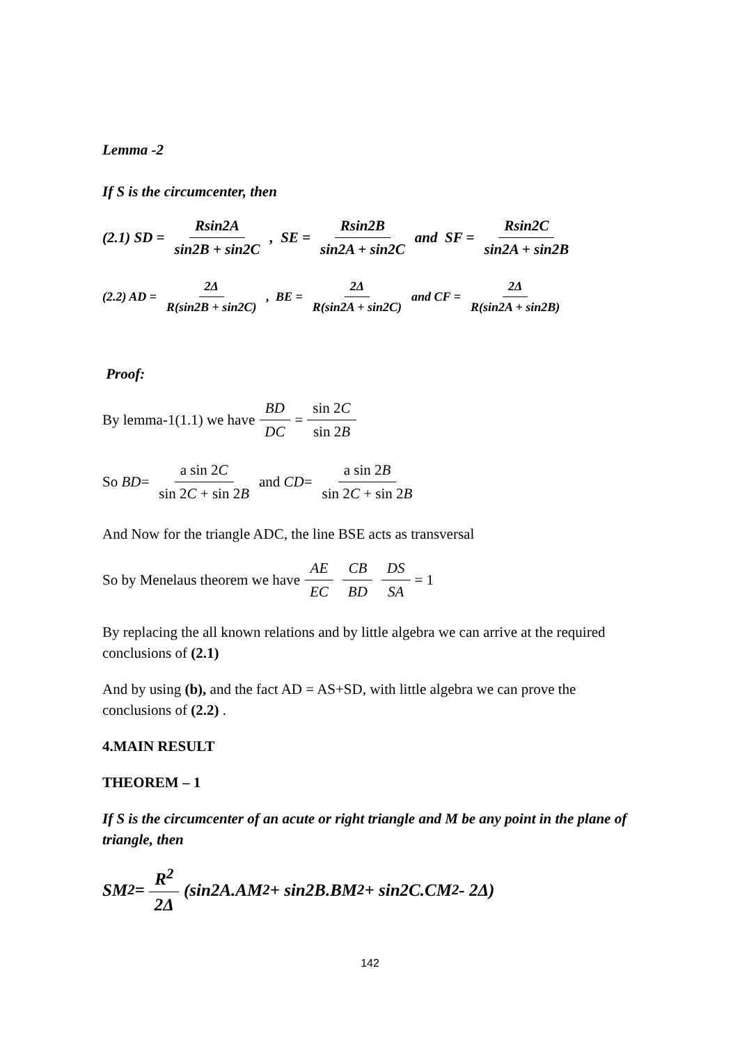Lemma -2
If S is the circumcenter, then
(2.1) SD = Rsin2A sin2B + sin2C, SE = Rsin2B sin2A + sin2C and SF = Rsin2C sin2A + sin2B
(2.2) AD = 2Δ R(sin2B + sin2C), BE = 2Δ R(sin2A + sin2C) and CF = 2Δ R(sin2A + sin2B)
Proof:
By lemma-1(1.1) we have BD DC = sin 2C sin 2B
So BD = a sin 2C sin 2C + sin 2B and CD = a sin 2B sin 2C + sin 2B
And Now for the triangle ADC, the line BSE acts as transversal
So by Menelaus theorem we have AE EC CB BD DS SA = 1
By replacing the all known relations and by little algebra we can arrive at the required conclusions of (2.1)
And by using (b), and the fact AD = AS+SD, with little algebra we can prove the conclusions of (2.2) .
4.MAIN RESULT
THEOREM – 1
If S is the circumcenter of an acute or right triangle and M be any point in the plane of triangle, then
SM<sup>2</sup> = R<sup>2</sup> 2Δ (sin2A.AM<sup>2</sup> + sin2B.BM<sup>2</sup> + sin2C.CM<sup>2</sup> - 2Δ)
142